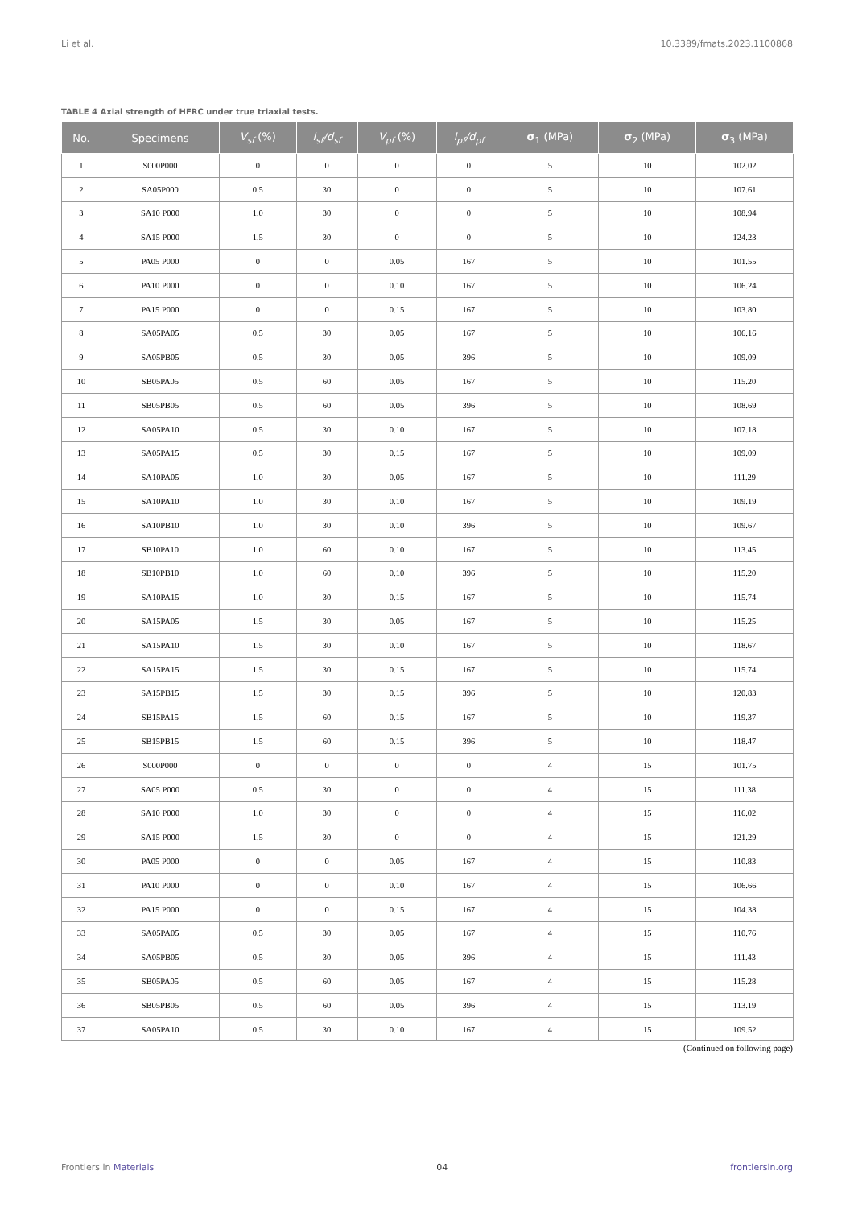Li et al. 10.3389/fmats.2023.1100868
TABLE 4 Axial strength of HFRC under true triaxial tests.
| No. | Specimens | V<sub>sf</sub> (%) | l<sub>sf</sub>/d<sub>sf</sub> | V<sub>pf</sub> (%) | l<sub>pf</sub>/d<sub>pf</sub> | σ<sub>1</sub> (MPa) | σ<sub>2</sub> (MPa) | σ<sub>3</sub> (MPa) |
| --- | --- | --- | --- | --- | --- | --- | --- | --- |
| 1 | S000P000 | 0 | 0 | 0 | 0 | 5 | 10 | 102.02 |
| 2 | SA05P000 | 0.5 | 30 | 0 | 0 | 5 | 10 | 107.61 |
| 3 | SA10 P000 | 1.0 | 30 | 0 | 0 | 5 | 10 | 108.94 |
| 4 | SA15 P000 | 1.5 | 30 | 0 | 0 | 5 | 10 | 124.23 |
| 5 | PA05 P000 | 0 | 0 | 0.05 | 167 | 5 | 10 | 101.55 |
| 6 | PA10 P000 | 0 | 0 | 0.10 | 167 | 5 | 10 | 106.24 |
| 7 | PA15 P000 | 0 | 0 | 0.15 | 167 | 5 | 10 | 103.80 |
| 8 | SA05PA05 | 0.5 | 30 | 0.05 | 167 | 5 | 10 | 106.16 |
| 9 | SA05PB05 | 0.5 | 30 | 0.05 | 396 | 5 | 10 | 109.09 |
| 10 | SB05PA05 | 0.5 | 60 | 0.05 | 167 | 5 | 10 | 115.20 |
| 11 | SB05PB05 | 0.5 | 60 | 0.05 | 396 | 5 | 10 | 108.69 |
| 12 | SA05PA10 | 0.5 | 30 | 0.10 | 167 | 5 | 10 | 107.18 |
| 13 | SA05PA15 | 0.5 | 30 | 0.15 | 167 | 5 | 10 | 109.09 |
| 14 | SA10PA05 | 1.0 | 30 | 0.05 | 167 | 5 | 10 | 111.29 |
| 15 | SA10PA10 | 1.0 | 30 | 0.10 | 167 | 5 | 10 | 109.19 |
| 16 | SA10PB10 | 1.0 | 30 | 0.10 | 396 | 5 | 10 | 109.67 |
| 17 | SB10PA10 | 1.0 | 60 | 0.10 | 167 | 5 | 10 | 113.45 |
| 18 | SB10PB10 | 1.0 | 60 | 0.10 | 396 | 5 | 10 | 115.20 |
| 19 | SA10PA15 | 1.0 | 30 | 0.15 | 167 | 5 | 10 | 115.74 |
| 20 | SA15PA05 | 1.5 | 30 | 0.05 | 167 | 5 | 10 | 115.25 |
| 21 | SA15PA10 | 1.5 | 30 | 0.10 | 167 | 5 | 10 | 118.67 |
| 22 | SA15PA15 | 1.5 | 30 | 0.15 | 167 | 5 | 10 | 115.74 |
| 23 | SA15PB15 | 1.5 | 30 | 0.15 | 396 | 5 | 10 | 120.83 |
| 24 | SB15PA15 | 1.5 | 60 | 0.15 | 167 | 5 | 10 | 119.37 |
| 25 | SB15PB15 | 1.5 | 60 | 0.15 | 396 | 5 | 10 | 118.47 |
| 26 | S000P000 | 0 | 0 | 0 | 0 | 4 | 15 | 101.75 |
| 27 | SA05 P000 | 0.5 | 30 | 0 | 0 | 4 | 15 | 111.38 |
| 28 | SA10 P000 | 1.0 | 30 | 0 | 0 | 4 | 15 | 116.02 |
| 29 | SA15 P000 | 1.5 | 30 | 0 | 0 | 4 | 15 | 121.29 |
| 30 | PA05 P000 | 0 | 0 | 0.05 | 167 | 4 | 15 | 110.83 |
| 31 | PA10 P000 | 0 | 0 | 0.10 | 167 | 4 | 15 | 106.66 |
| 32 | PA15 P000 | 0 | 0 | 0.15 | 167 | 4 | 15 | 104.38 |
| 33 | SA05PA05 | 0.5 | 30 | 0.05 | 167 | 4 | 15 | 110.76 |
| 34 | SA05PB05 | 0.5 | 30 | 0.05 | 396 | 4 | 15 | 111.43 |
| 35 | SB05PA05 | 0.5 | 60 | 0.05 | 167 | 4 | 15 | 115.28 |
| 36 | SB05PB05 | 0.5 | 60 | 0.05 | 396 | 4 | 15 | 113.19 |
| 37 | SA05PA10 | 0.5 | 30 | 0.10 | 167 | 4 | 15 | 109.52 |
(Continued on following page)
Frontiers in Materials 04 frontiersin.org